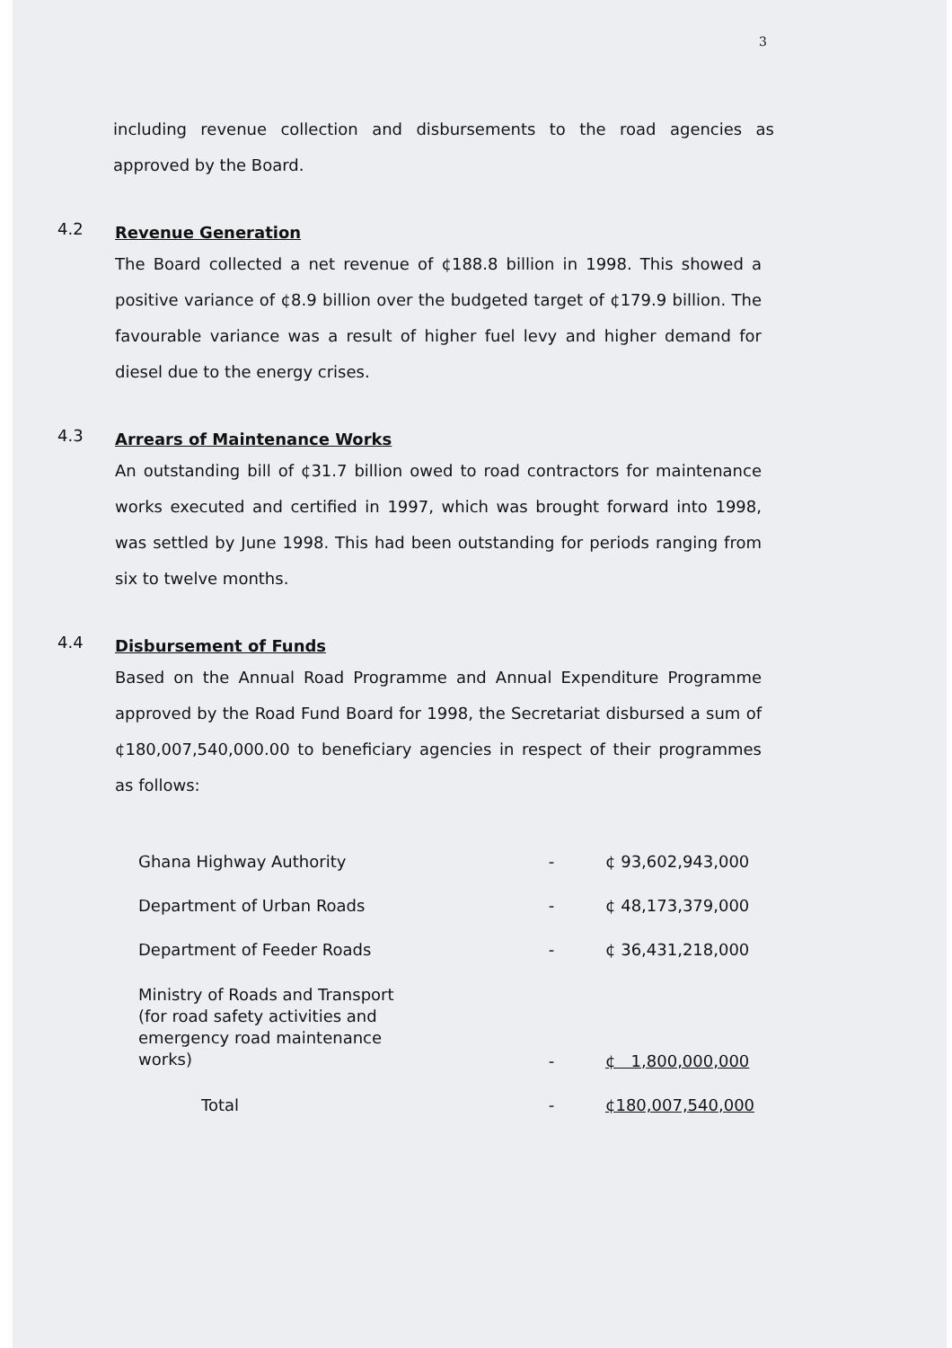3
including revenue collection and disbursements to the road agencies as approved by the Board.
4.2
Revenue Generation
The Board collected a net revenue of ¢188.8 billion in 1998. This showed a positive variance of ¢8.9 billion over the budgeted target of ¢179.9 billion. The favourable variance was a result of higher fuel levy and higher demand for diesel due to the energy crises.
4.3
Arrears of Maintenance Works
An outstanding bill of ¢31.7 billion owed to road contractors for maintenance works executed and certified in 1997, which was brought forward into 1998, was settled by June 1998. This had been outstanding for periods ranging from six to twelve months.
4.4
Disbursement of Funds
Based on the Annual Road Programme and Annual Expenditure Programme approved by the Road Fund Board for 1998, the Secretariat disbursed a sum of ¢180,007,540,000.00 to beneficiary agencies in respect of their programmes as follows:
| Ghana Highway Authority | - | ¢ 93,602,943,000 |
| Department of Urban Roads | - | ¢ 48,173,379,000 |
| Department of Feeder Roads | - | ¢ 36,431,218,000 |
| Ministry of Roads and Transport (for road safety activities and emergency road maintenance works) | - | ¢ 1,800,000,000 |
| Total | - | ¢180,007,540,000 |